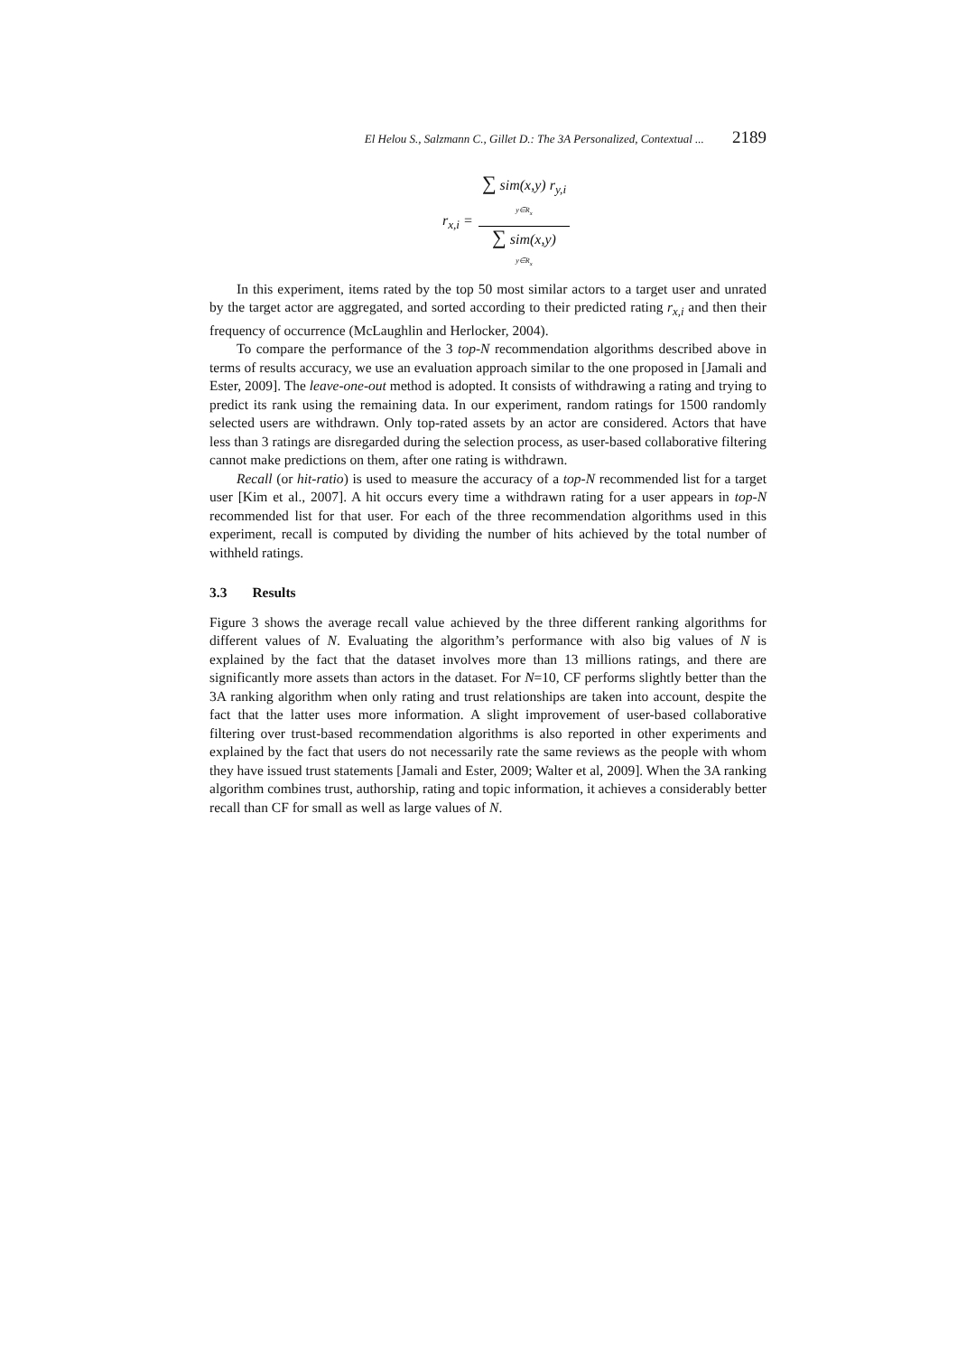El Helou S., Salzmann C., Gillet D.: The 3A Personalized, Contextual ... 2189
r<sub>x,i</sub> =
∑ sim(x,y) r<sub>y,i</sub>
y∈R<sub>x</sub>
∑ sim(x,y)
y∈R<sub>x</sub>
In this experiment, items rated by the top 50 most similar actors to a target user and unrated by the target actor are aggregated, and sorted according to their predicted rating r<sub>x,i</sub> and then their frequency of occurrence (McLaughlin and Herlocker, 2004).
To compare the performance of the 3 top-N recommendation algorithms described above in terms of results accuracy, we use an evaluation approach similar to the one proposed in [Jamali and Ester, 2009]. The leave-one-out method is adopted. It consists of withdrawing a rating and trying to predict its rank using the remaining data. In our experiment, random ratings for 1500 randomly selected users are withdrawn. Only top-rated assets by an actor are considered. Actors that have less than 3 ratings are disregarded during the selection process, as user-based collaborative filtering cannot make predictions on them, after one rating is withdrawn.
Recall (or hit-ratio) is used to measure the accuracy of a top-N recommended list for a target user [Kim et al., 2007]. A hit occurs every time a withdrawn rating for a user appears in top-N recommended list for that user. For each of the three recommendation algorithms used in this experiment, recall is computed by dividing the number of hits achieved by the total number of withheld ratings.
3.3 Results
Figure 3 shows the average recall value achieved by the three different ranking algorithms for different values of N. Evaluating the algorithm’s performance with also big values of N is explained by the fact that the dataset involves more than 13 millions ratings, and there are significantly more assets than actors in the dataset. For N=10, CF performs slightly better than the 3A ranking algorithm when only rating and trust relationships are taken into account, despite the fact that the latter uses more information. A slight improvement of user-based collaborative filtering over trust-based recommendation algorithms is also reported in other experiments and explained by the fact that users do not necessarily rate the same reviews as the people with whom they have issued trust statements [Jamali and Ester, 2009; Walter et al, 2009]. When the 3A ranking algorithm combines trust, authorship, rating and topic information, it achieves a considerably better recall than CF for small as well as large values of N.